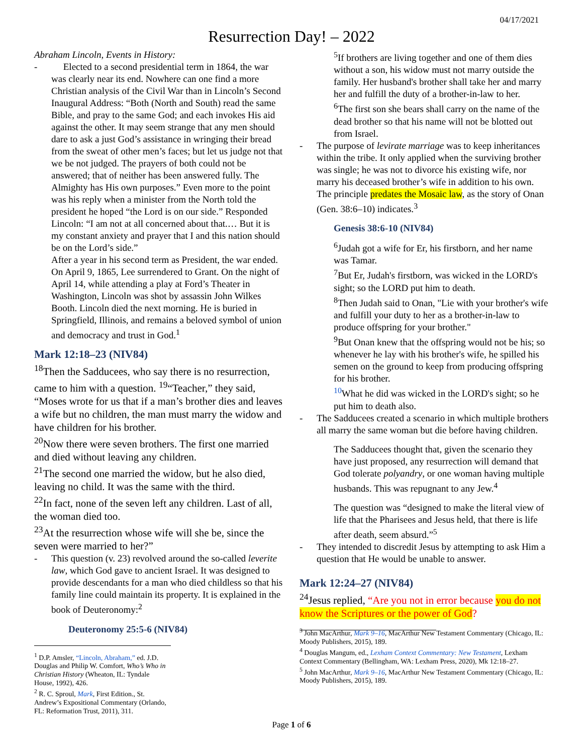04/17/2021
Resurrection Day! – 2022
Abraham Lincoln, Events in History:
- Elected to a second presidential term in 1864, the war was clearly near its end. Nowhere can one find a more Christian analysis of the Civil War than in Lincoln’s Second Inaugural Address: “Both (North and South) read the same Bible, and pray to the same God; and each invokes His aid against the other. It may seem strange that any men should dare to ask a just God’s assistance in wringing their bread from the sweat of other men’s faces; but let us judge not that we be not judged. The prayers of both could not be answered; that of neither has been answered fully. The Almighty has His own purposes.” Even more to the point was his reply when a minister from the North told the president he hoped “the Lord is on our side.” Responded Lincoln: “I am not at all concerned about that.… But it is my constant anxiety and prayer that I and this nation should be on the Lord’s side.”
After a year in his second term as President, the war ended. On April 9, 1865, Lee surrendered to Grant. On the night of April 14, while attending a play at Ford’s Theater in Washington, Lincoln was shot by assassin John Wilkes Booth. Lincoln died the next morning. He is buried in Springfield, Illinois, and remains a beloved symbol of union and democracy and trust in God.<sup>1</sup>
Mark 12:18–23 (NIV84)
<sup>18</sup> Then the Sadducees, who say there is no resurrection, came to him with a question. <sup>19</sup>“Teacher,” they said, “Moses wrote for us that if a man’s brother dies and leaves a wife but no children, the man must marry the widow and have children for his brother.
<sup>20</sup> Now there were seven brothers. The first one married and died without leaving any children.
<sup>21</sup> The second one married the widow, but he also died, leaving no child. It was the same with the third.
<sup>22</sup> In fact, none of the seven left any children. Last of all, the woman died too.
<sup>23</sup> At the resurrection whose wife will she be, since the seven were married to her?”
- This question (v. 23) revolved around the so-called leverite law, which God gave to ancient Israel. It was designed to provide descendants for a man who died childless so that his family line could maintain its property. It is explained in the book of Deuteronomy:<sup>2</sup>
Deuteronomy 25:5-6 (NIV84)
<sup>1</sup> D.P. Amsler, “Lincoln, Abraham,” ed. J.D. Douglas and Philip W. Comfort, Who’s Who in Christian History (Wheaton, IL: Tyndale House, 1992), 426.
<sup>2</sup> R. C. Sproul, Mark, First Edition., St. Andrew’s Expositional Commentary (Orlando, FL: Reformation Trust, 2011), 311.
<sup>5</sup> If brothers are living together and one of them dies without a son, his widow must not marry outside the family. Her husband's brother shall take her and marry her and fulfill the duty of a brother-in-law to her.
<sup>6</sup> The first son she bears shall carry on the name of the dead brother so that his name will not be blotted out from Israel.
- The purpose of levirate marriage was to keep inheritances within the tribe. It only applied when the surviving brother was single; he was not to divorce his existing wife, nor marry his deceased brother’s wife in addition to his own. The principle predates the Mosaic law, as the story of Onan (Gen. 38:6–10) indicates.<sup>3</sup>
Genesis 38:6-10 (NIV84)
<sup>6</sup> Judah got a wife for Er, his firstborn, and her name was Tamar.
<sup>7</sup> But Er, Judah's firstborn, was wicked in the LORD's sight; so the LORD put him to death.
<sup>8</sup> Then Judah said to Onan, "Lie with your brother's wife and fulfill your duty to her as a brother-in-law to produce offspring for your brother."
<sup>9</sup> But Onan knew that the offspring would not be his; so whenever he lay with his brother's wife, he spilled his semen on the ground to keep from producing offspring for his brother.
<sup>10</sup> What he did was wicked in the LORD's sight; so he put him to death also.
- The Sadducees created a scenario in which multiple brothers all marry the same woman but die before having children.
The Sadducees thought that, given the scenario they have just proposed, any resurrection will demand that God tolerate polyandry, or one woman having multiple husbands. This was repugnant to any Jew.<sup>4</sup>
The question was “designed to make the literal view of life that the Pharisees and Jesus held, that there is life after death, seem absurd.”<sup>5</sup>
- They intended to discredit Jesus by attempting to ask Him a question that He would be unable to answer.
Mark 12:24–27 (NIV84)
<sup>24</sup> Jesus replied, “Are you not in error because you do not know the Scriptures or the power of God?
<sup>3</sup> John MacArthur, Mark 9–16, MacArthur New Testament Commentary (Chicago, IL: Moody Publishers, 2015), 189.
<sup>4</sup> Douglas Mangum, ed., Lexham Context Commentary: New Testament, Lexham Context Commentary (Bellingham, WA: Lexham Press, 2020), Mk 12:18–27.
<sup>5</sup> John MacArthur, Mark 9–16, MacArthur New Testament Commentary (Chicago, IL: Moody Publishers, 2015), 189.
Page 1 of 6